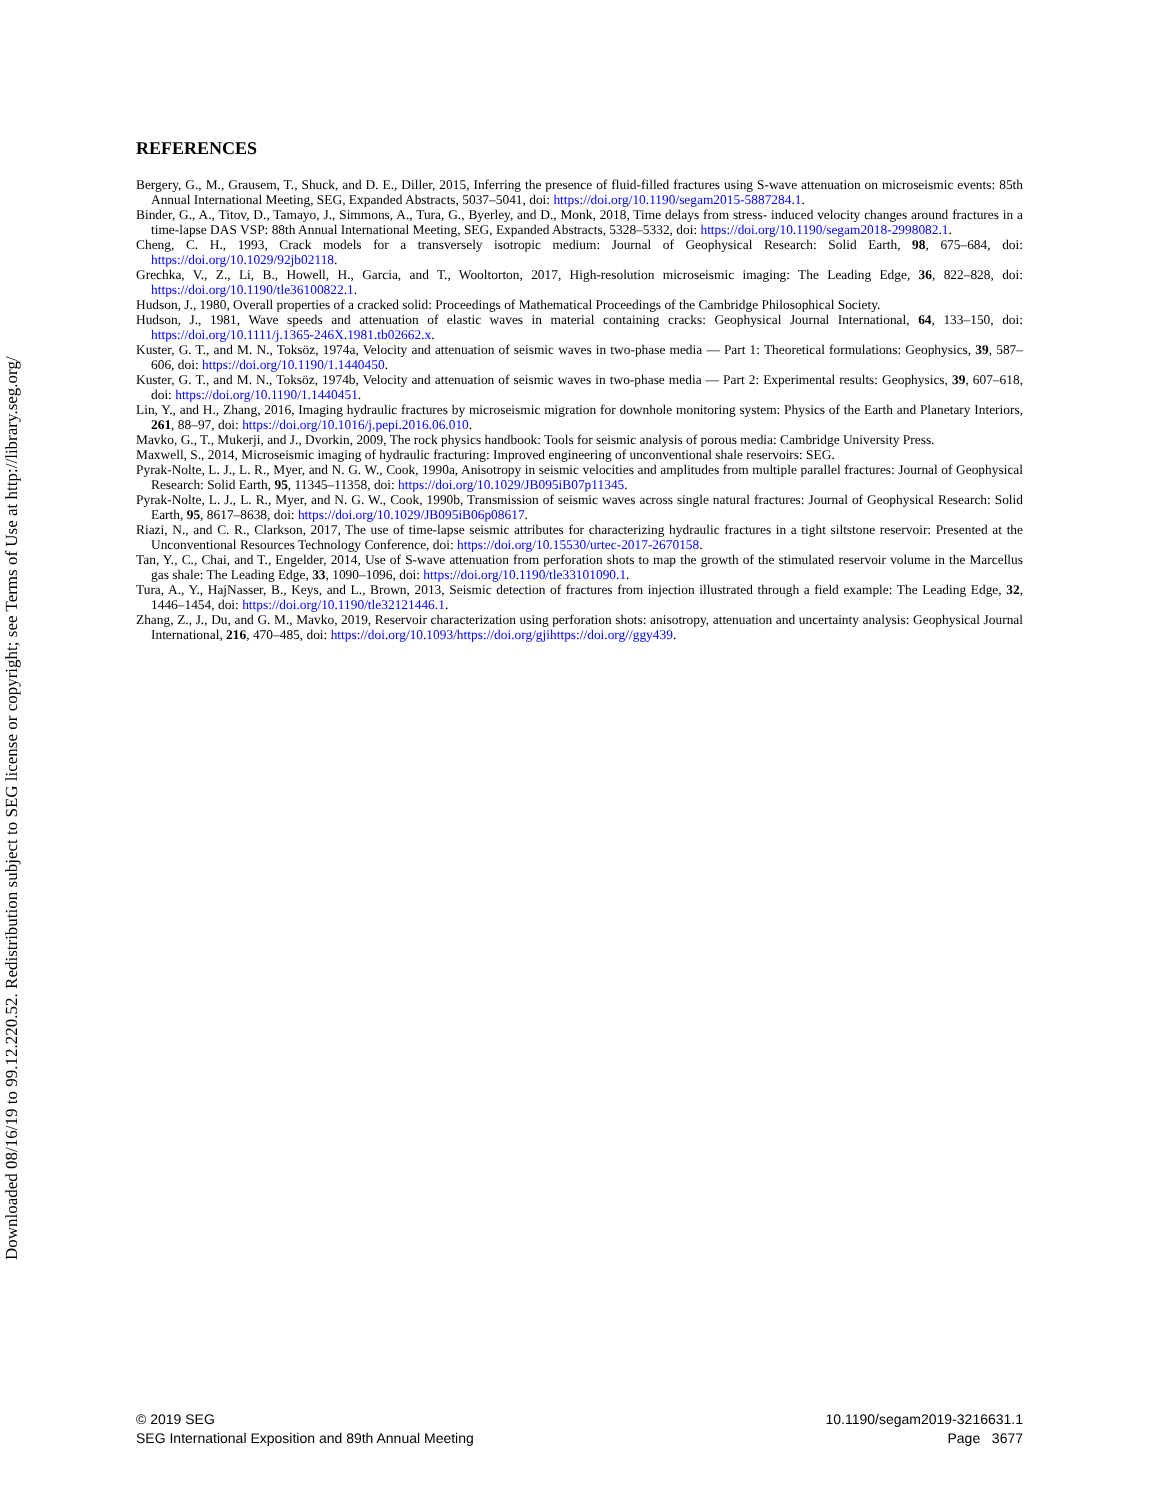Downloaded 08/16/19 to 99.12.220.52. Redistribution subject to SEG license or copyright; see Terms of Use at http://library.seg.org/
REFERENCES
Bergery, G., M., Grausem, T., Shuck, and D. E., Diller, 2015, Inferring the presence of fluid-filled fractures using S-wave attenuation on microseismic events: 85th Annual International Meeting, SEG, Expanded Abstracts, 5037–5041, doi: https://doi.org/10.1190/segam2015-5887284.1.
Binder, G., A., Titov, D., Tamayo, J., Simmons, A., Tura, G., Byerley, and D., Monk, 2018, Time delays from stress- induced velocity changes around fractures in a time-lapse DAS VSP: 88th Annual International Meeting, SEG, Expanded Abstracts, 5328–5332, doi: https://doi.org/10.1190/segam2018-2998082.1.
Cheng, C. H., 1993, Crack models for a transversely isotropic medium: Journal of Geophysical Research: Solid Earth, 98, 675–684, doi: https://doi.org/10.1029/92jb02118.
Grechka, V., Z., Li, B., Howell, H., Garcia, and T., Wooltorton, 2017, High-resolution microseismic imaging: The Leading Edge, 36, 822–828, doi: https://doi.org/10.1190/tle36100822.1.
Hudson, J., 1980, Overall properties of a cracked solid: Proceedings of Mathematical Proceedings of the Cambridge Philosophical Society.
Hudson, J., 1981, Wave speeds and attenuation of elastic waves in material containing cracks: Geophysical Journal International, 64, 133–150, doi: https://doi.org/10.1111/j.1365-246X.1981.tb02662.x.
Kuster, G. T., and M. N., Toksöz, 1974a, Velocity and attenuation of seismic waves in two-phase media — Part 1: Theoretical formulations: Geophysics, 39, 587–606, doi: https://doi.org/10.1190/1.1440450.
Kuster, G. T., and M. N., Toksöz, 1974b, Velocity and attenuation of seismic waves in two-phase media — Part 2: Experimental results: Geophysics, 39, 607–618, doi: https://doi.org/10.1190/1.1440451.
Lin, Y., and H., Zhang, 2016, Imaging hydraulic fractures by microseismic migration for downhole monitoring system: Physics of the Earth and Planetary Interiors, 261, 88–97, doi: https://doi.org/10.1016/j.pepi.2016.06.010.
Mavko, G., T., Mukerji, and J., Dvorkin, 2009, The rock physics handbook: Tools for seismic analysis of porous media: Cambridge University Press.
Maxwell, S., 2014, Microseismic imaging of hydraulic fracturing: Improved engineering of unconventional shale reservoirs: SEG.
Pyrak-Nolte, L. J., L. R., Myer, and N. G. W., Cook, 1990a, Anisotropy in seismic velocities and amplitudes from multiple parallel fractures: Journal of Geophysical Research: Solid Earth, 95, 11345–11358, doi: https://doi.org/10.1029/JB095iB07p11345.
Pyrak-Nolte, L. J., L. R., Myer, and N. G. W., Cook, 1990b, Transmission of seismic waves across single natural fractures: Journal of Geophysical Research: Solid Earth, 95, 8617–8638, doi: https://doi.org/10.1029/JB095iB06p08617.
Riazi, N., and C. R., Clarkson, 2017, The use of time-lapse seismic attributes for characterizing hydraulic fractures in a tight siltstone reservoir: Presented at the Unconventional Resources Technology Conference, doi: https://doi.org/10.15530/urtec-2017-2670158.
Tan, Y., C., Chai, and T., Engelder, 2014, Use of S-wave attenuation from perforation shots to map the growth of the stimulated reservoir volume in the Marcellus gas shale: The Leading Edge, 33, 1090–1096, doi: https://doi.org/10.1190/tle33101090.1.
Tura, A., Y., HajNasser, B., Keys, and L., Brown, 2013, Seismic detection of fractures from injection illustrated through a field example: The Leading Edge, 32, 1446–1454, doi: https://doi.org/10.1190/tle32121446.1.
Zhang, Z., J., Du, and G. M., Mavko, 2019, Reservoir characterization using perforation shots: anisotropy, attenuation and uncertainty analysis: Geophysical Journal International, 216, 470–485, doi: https://doi.org/10.1093/https://doi.org/gjihttps://doi.org//ggy439.
© 2019 SEG
SEG International Exposition and 89th Annual Meeting
10.1190/segam2019-3216631.1
Page 3677